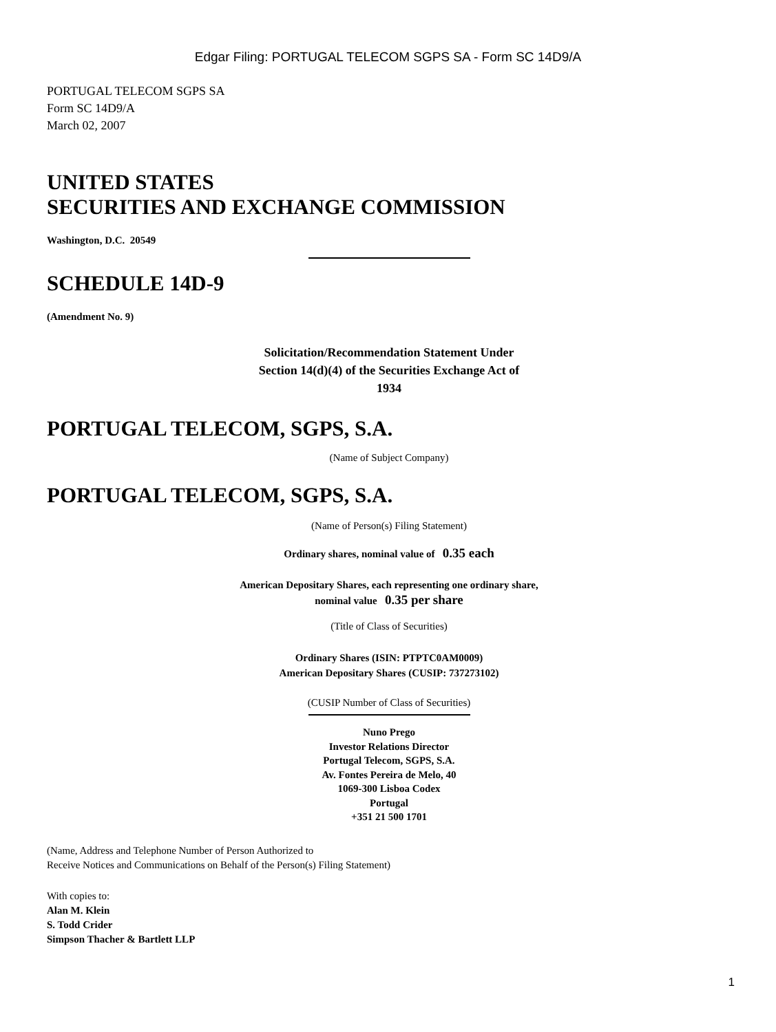Edgar Filing: PORTUGAL TELECOM SGPS SA - Form SC 14D9/A
PORTUGAL TELECOM SGPS SA
Form SC 14D9/A
March 02, 2007
UNITED STATES
SECURITIES AND EXCHANGE COMMISSION
Washington, D.C. 20549
SCHEDULE 14D-9
(Amendment No. 9)
Solicitation/Recommendation Statement Under
Section 14(d)(4) of the Securities Exchange Act of 1934
PORTUGAL TELECOM, SGPS, S.A.
(Name of Subject Company)
PORTUGAL TELECOM, SGPS, S.A.
(Name of Person(s) Filing Statement)
Ordinary shares, nominal value of 0.35 each
American Depositary Shares, each representing one ordinary share,
nominal value 0.35 per share
(Title of Class of Securities)
Ordinary Shares (ISIN: PTPTC0AM0009)
American Depositary Shares (CUSIP: 737273102)
(CUSIP Number of Class of Securities)
Nuno Prego
Investor Relations Director
Portugal Telecom, SGPS, S.A.
Av. Fontes Pereira de Melo, 40
1069-300 Lisboa Codex
Portugal
+351 21 500 1701
(Name, Address and Telephone Number of Person Authorized to
Receive Notices and Communications on Behalf of the Person(s) Filing Statement)
With copies to:
Alan M. Klein
S. Todd Crider
Simpson Thacher & Bartlett LLP
1